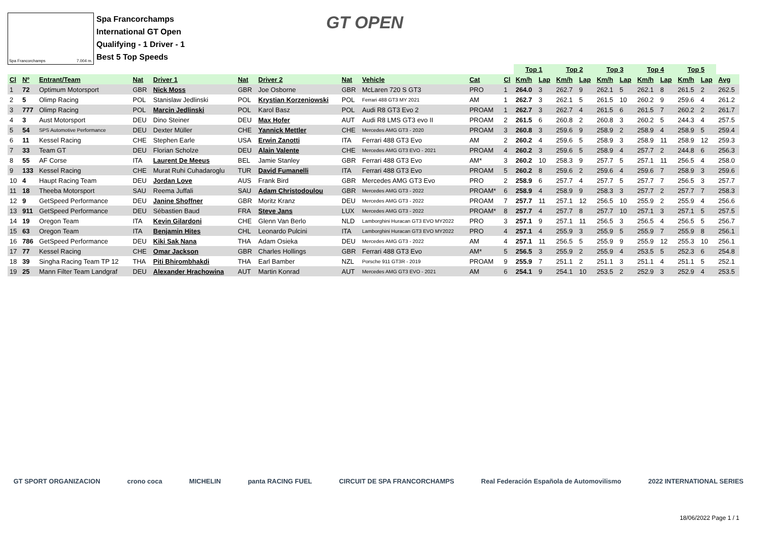Spa Francorchamps 7.004 m.
Spa Francorchamps
International GT Open
Qualifying - 1 Driver - 1
Best 5 Top Speeds
GT OPEN
| | | | | | | | | | | | Top 1 | | Top 2 | | Top 3 | | Top 4 | | Top 5 | | |
| --- | --- | --- | --- | --- | --- | --- | --- | --- | --- | --- | --- | --- | --- | --- | --- | --- | --- | --- | --- | --- | --- |
| Cl | Nº | Entrant/Team | Nat | Driver 1 | Nat | Driver 2 | Nat | Vehicle | Cat | Cl | Km/h | Lap | Km/h | Lap | Km/h | Lap | Km/h | Lap | Km/h | Lap | Avg |
| 1 | 72 | Optimum Motorsport | GBR | Nick Moss | GBR | Joe Osborne | GBR | McLaren 720 S GT3 | PRO | 1 | 264.0 | 3 | 262.7 | 9 | 262.1 | 5 | 262.1 | 8 | 261.5 | 2 | 262.5 |
| 2 | 5 | Olimp Racing | POL | Stanislaw Jedlinski | POL | Krystian Korzeniowski | POL | Ferrari 488 GT3 MY 2021 | AM | 1 | 262.7 | 3 | 262.1 | 5 | 261.5 | 10 | 260.2 | 9 | 259.6 | 4 | 261.2 |
| 3 | 777 | Olimp Racing | POL | Marcin Jedlinski | POL | Karol Basz | POL | Audi R8 GT3 Evo 2 | PROAM | 1 | 262.7 | 3 | 262.7 | 4 | 261.5 | 6 | 261.5 | 7 | 260.2 | 2 | 261.7 |
| 4 | 3 | Aust Motorsport | DEU | Dino Steiner | DEU | Max Hofer | AUT | Audi R8 LMS GT3 evo II | PROAM | 2 | 261.5 | 6 | 260.8 | 2 | 260.8 | 3 | 260.2 | 5 | 244.3 | 4 | 257.5 |
| 5 | 54 | SPS Automotive Performance | DEU | Dexter Müller | CHE | Yannick Mettler | CHE | Mercedes AMG GT3 - 2020 | PROAM | 3 | 260.8 | 3 | 259.6 | 9 | 258.9 | 2 | 258.9 | 4 | 258.9 | 5 | 259.4 |
| 6 | 11 | Kessel Racing | CHE | Stephen Earle | USA | Erwin Zanotti | ITA | Ferrari 488 GT3 Evo | AM | 2 | 260.2 | 4 | 259.6 | 5 | 258.9 | 3 | 258.9 | 11 | 258.9 | 12 | 259.3 |
| 7 | 33 | Team GT | DEU | Florian Scholze | DEU | Alain Valente | CHE | Mercedes AMG GT3 EVO - 2021 | PROAM | 4 | 260.2 | 3 | 259.6 | 5 | 258.9 | 4 | 257.7 | 2 | 244.8 | 6 | 256.3 |
| 8 | 55 | AF Corse | ITA | Laurent De Meeus | BEL | Jamie Stanley | GBR | Ferrari 488 GT3 Evo | AM* | 3 | 260.2 | 10 | 258.3 | 9 | 257.7 | 5 | 257.1 | 11 | 256.5 | 4 | 258.0 |
| 9 | 133 | Kessel Racing | CHE | Murat Ruhi Cuhadaroglu | TUR | David Fumanelli | ITA | Ferrari 488 GT3 Evo | PROAM | 5 | 260.2 | 8 | 259.6 | 2 | 259.6 | 4 | 259.6 | 7 | 258.9 | 3 | 259.6 |
| 10 | 4 | Haupt Racing Team | DEU | Jordan Love | AUS | Frank Bird | GBR | Mercedes AMG GT3 Evo | PRO | 2 | 258.9 | 6 | 257.7 | 4 | 257.7 | 5 | 257.7 | 7 | 256.5 | 3 | 257.7 |
| 11 | 18 | Theeba Motorsport | SAU | Reema Juffali | SAU | Adam Christodoulou | GBR | Mercedes AMG GT3 - 2022 | PROAM* | 6 | 258.9 | 4 | 258.9 | 9 | 258.3 | 3 | 257.7 | 2 | 257.7 | 7 | 258.3 |
| 12 | 9 | GetSpeed Performance | DEU | Janine Shoffner | GBR | Moritz Kranz | DEU | Mercedes AMG GT3 - 2022 | PROAM | 7 | 257.7 | 11 | 257.1 | 12 | 256.5 | 10 | 255.9 | 2 | 255.9 | 4 | 256.6 |
| 13 | 911 | GetSpeed Performance | DEU | Sébastien Baud | FRA | Steve Jans | LUX | Mercedes AMG GT3 - 2022 | PROAM* | 8 | 257.7 | 4 | 257.7 | 8 | 257.7 | 10 | 257.1 | 3 | 257.1 | 5 | 257.5 |
| 14 | 19 | Oregon Team | ITA | Kevin Gilardoni | CHE | Glenn Van Berlo | NLD | Lamborghini Huracan GT3 EVO MY2022 | PRO | 3 | 257.1 | 9 | 257.1 | 11 | 256.5 | 3 | 256.5 | 4 | 256.5 | 5 | 256.7 |
| 15 | 63 | Oregon Team | ITA | Benjamin Hites | CHL | Leonardo Pulcini | ITA | Lamborghini Huracan GT3 EVO MY2022 | PRO | 4 | 257.1 | 4 | 255.9 | 3 | 255.9 | 5 | 255.9 | 7 | 255.9 | 8 | 256.1 |
| 16 | 786 | GetSpeed Performance | DEU | Kiki Sak Nana | THA | Adam Osieka | DEU | Mercedes AMG GT3 - 2022 | AM | 4 | 257.1 | 11 | 256.5 | 5 | 255.9 | 9 | 255.9 | 12 | 255.3 | 10 | 256.1 |
| 17 | 77 | Kessel Racing | CHE | Omar Jackson | GBR | Charles Hollings | GBR | Ferrari 488 GT3 Evo | AM* | 5 | 256.5 | 3 | 255.9 | 2 | 255.9 | 4 | 253.5 | 5 | 252.3 | 6 | 254.8 |
| 18 | 39 | Singha Racing Team TP 12 | THA | Piti Bhirombhakdi | THA | Earl Bamber | NZL | Porsche 911 GT3R - 2019 | PROAM | 9 | 255.9 | 7 | 251.1 | 2 | 251.1 | 3 | 251.1 | 4 | 251.1 | 5 | 252.1 |
| 19 | 25 | Mann Filter Team Landgraf | DEU | Alexander Hrachowina | AUT | Martin Konrad | AUT | Mercedes AMG GT3 EVO - 2021 | AM | 6 | 254.1 | 9 | 254.1 | 10 | 253.5 | 2 | 252.9 | 3 | 252.9 | 4 | 253.5 |
GT SPORT ORGANIZACION crono coca MICHELIN panta RACING FUEL CIRCUIT DE SPA FRANCORCHAMPS Real Federación Española de Automovilismo 2022 INTERNATIONAL SERIES
18/06/2022 Page 1 / 1